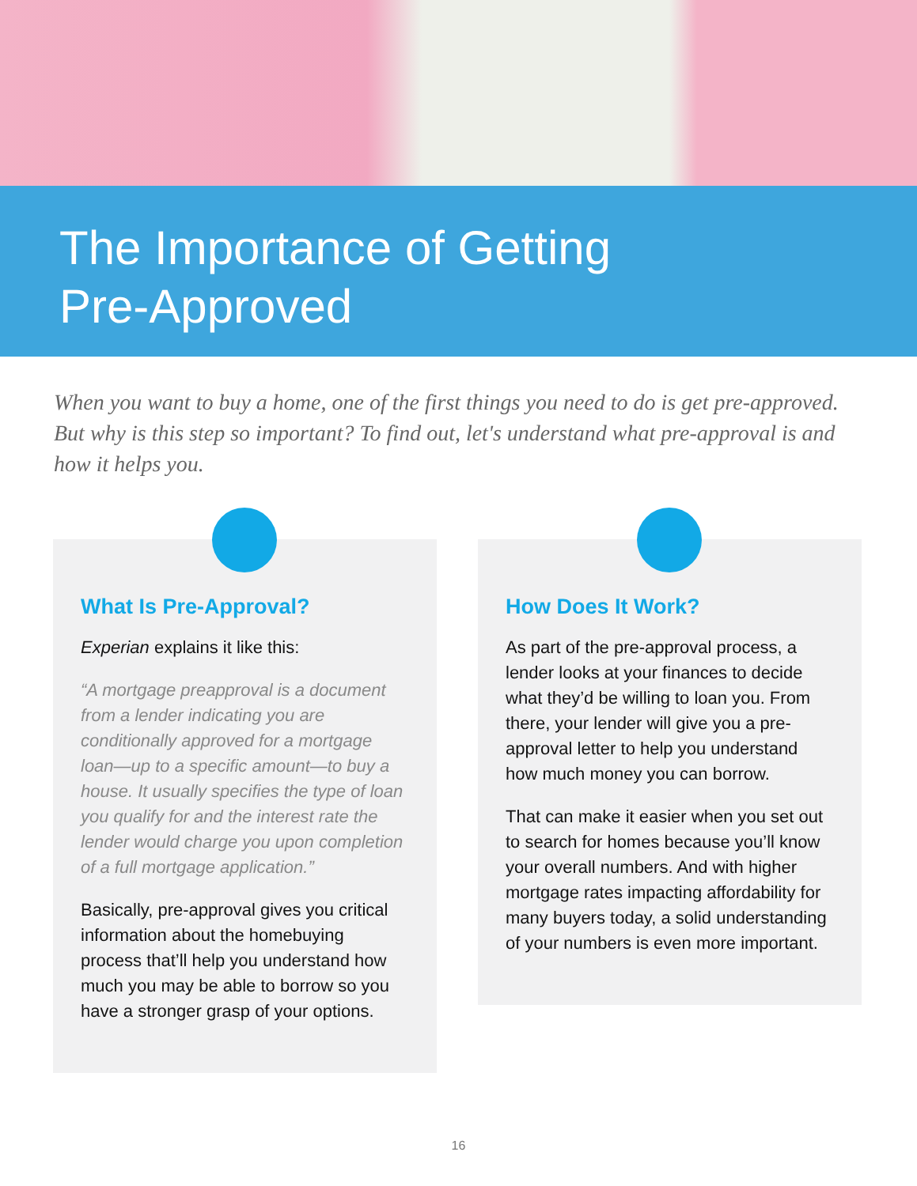The Importance of Getting
Pre-Approved
When you want to buy a home, one of the first things you need to do is get pre-approved. But why is this step so important? To find out, let's understand what pre-approval is and how it helps you.
What Is Pre-Approval?
Experian explains it like this:
“A mortgage preapproval is a document from a lender indicating you are conditionally approved for a mortgage loan—up to a specific amount—to buy a house. It usually specifies the type of loan you qualify for and the interest rate the lender would charge you upon completion of a full mortgage application.”
Basically, pre-approval gives you critical information about the homebuying process that’ll help you understand how much you may be able to borrow so you have a stronger grasp of your options.
How Does It Work?
As part of the pre-approval process, a lender looks at your finances to decide what they’d be willing to loan you. From there, your lender will give you a pre-approval letter to help you understand how much money you can borrow.
That can make it easier when you set out to search for homes because you’ll know your overall numbers. And with higher mortgage rates impacting affordability for many buyers today, a solid understanding of your numbers is even more important.
16